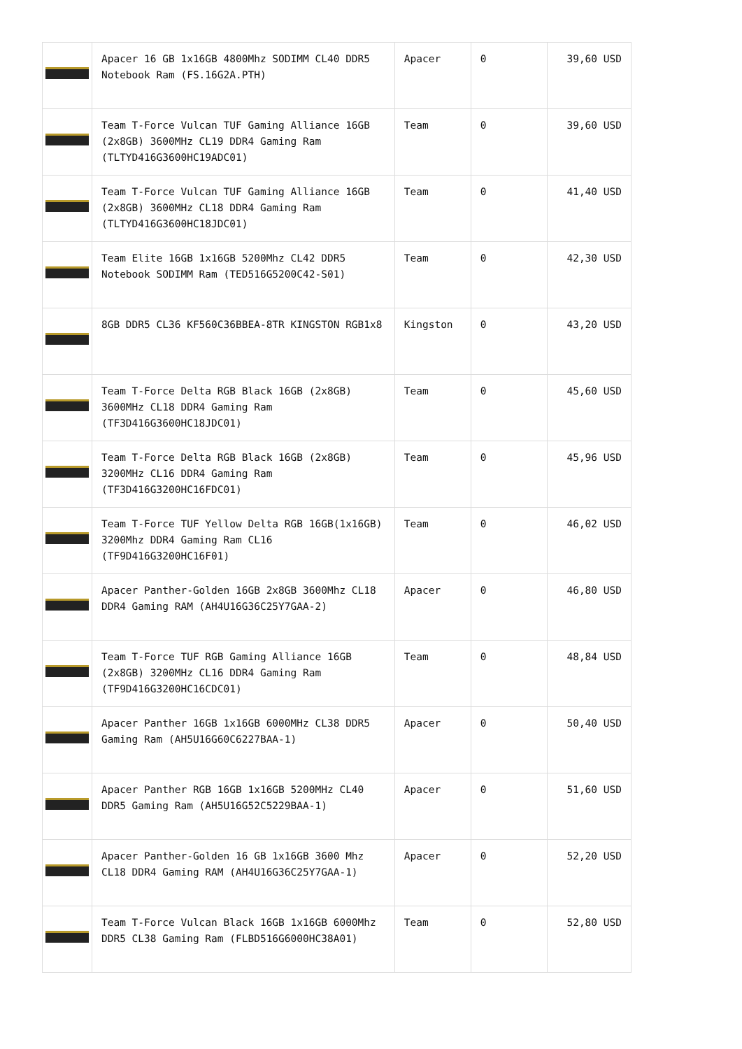| | Apacer 16 GB 1x16GB 4800Mhz SODIMM CL40 DDR5 Notebook Ram (FS.16G2A.PTH) | Apacer | 0 | 39,60 USD |
| | Team T-Force Vulcan TUF Gaming Alliance 16GB (2x8GB) 3600MHz CL19 DDR4 Gaming Ram (TLTYD416G3600HC19ADC01) | Team | 0 | 39,60 USD |
| | Team T-Force Vulcan TUF Gaming Alliance 16GB (2x8GB) 3600MHz CL18 DDR4 Gaming Ram (TLTYD416G3600HC18JDC01) | Team | 0 | 41,40 USD |
| | Team Elite 16GB 1x16GB 5200Mhz CL42 DDR5 Notebook SODIMM Ram (TED516G5200C42-S01) | Team | 0 | 42,30 USD |
| | 8GB DDR5 CL36 KF560C36BBEA-8TR KINGSTON RGB1x8 | Kingston | 0 | 43,20 USD |
| | Team T-Force Delta RGB Black 16GB (2x8GB) 3600MHz CL18 DDR4 Gaming Ram (TF3D416G3600HC18JDC01) | Team | 0 | 45,60 USD |
| | Team T-Force Delta RGB Black 16GB (2x8GB) 3200MHz CL16 DDR4 Gaming Ram (TF3D416G3200HC16FDC01) | Team | 0 | 45,96 USD |
| | Team T-Force TUF Yellow Delta RGB 16GB(1x16GB) 3200Mhz DDR4 Gaming Ram CL16 (TF9D416G3200HC16F01) | Team | 0 | 46,02 USD |
| | Apacer Panther-Golden 16GB 2x8GB 3600Mhz CL18 DDR4 Gaming RAM (AH4U16G36C25Y7GAA-2) | Apacer | 0 | 46,80 USD |
| | Team T-Force TUF RGB Gaming Alliance 16GB (2x8GB) 3200MHz CL16 DDR4 Gaming Ram (TF9D416G3200HC16CDC01) | Team | 0 | 48,84 USD |
| | Apacer Panther 16GB 1x16GB 6000MHz CL38 DDR5 Gaming Ram (AH5U16G60C6227BAA-1) | Apacer | 0 | 50,40 USD |
| | Apacer Panther RGB 16GB 1x16GB 5200MHz CL40 DDR5 Gaming Ram (AH5U16G52C5229BAA-1) | Apacer | 0 | 51,60 USD |
| | Apacer Panther-Golden 16 GB 1x16GB 3600 Mhz CL18 DDR4 Gaming RAM (AH4U16G36C25Y7GAA-1) | Apacer | 0 | 52,20 USD |
| | Team T-Force Vulcan Black 16GB 1x16GB 6000Mhz DDR5 CL38 Gaming Ram (FLBD516G6000HC38A01) | Team | 0 | 52,80 USD |